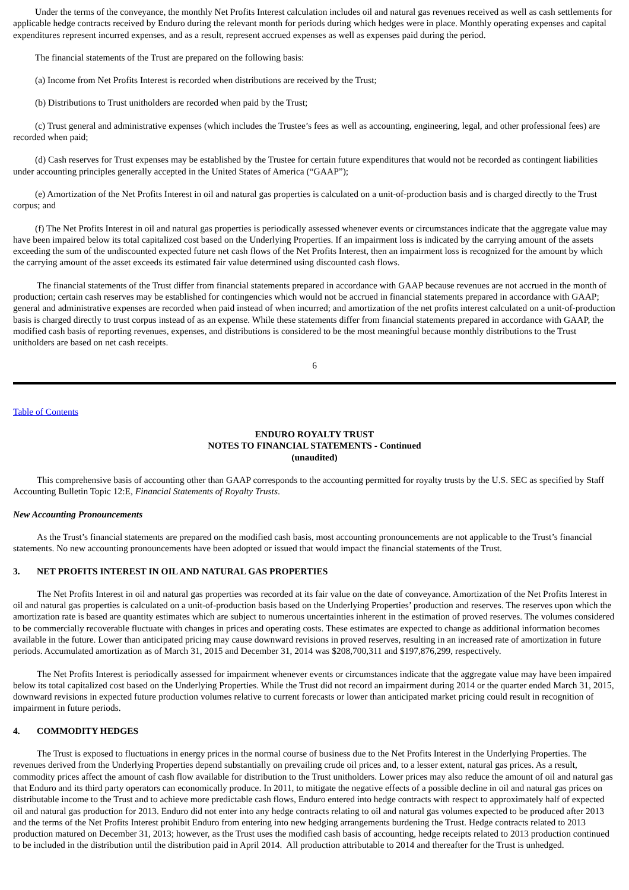Under the terms of the conveyance, the monthly Net Profits Interest calculation includes oil and natural gas revenues received as well as cash settlements for applicable hedge contracts received by Enduro during the relevant month for periods during which hedges were in place. Monthly operating expenses and capital expenditures represent incurred expenses, and as a result, represent accrued expenses as well as expenses paid during the period.
The financial statements of the Trust are prepared on the following basis:
(a) Income from Net Profits Interest is recorded when distributions are received by the Trust;
(b) Distributions to Trust unitholders are recorded when paid by the Trust;
(c) Trust general and administrative expenses (which includes the Trustee’s fees as well as accounting, engineering, legal, and other professional fees) are recorded when paid;
(d) Cash reserves for Trust expenses may be established by the Trustee for certain future expenditures that would not be recorded as contingent liabilities under accounting principles generally accepted in the United States of America (“GAAP”);
(e) Amortization of the Net Profits Interest in oil and natural gas properties is calculated on a unit-of-production basis and is charged directly to the Trust corpus; and
(f) The Net Profits Interest in oil and natural gas properties is periodically assessed whenever events or circumstances indicate that the aggregate value may have been impaired below its total capitalized cost based on the Underlying Properties. If an impairment loss is indicated by the carrying amount of the assets exceeding the sum of the undiscounted expected future net cash flows of the Net Profits Interest, then an impairment loss is recognized for the amount by which the carrying amount of the asset exceeds its estimated fair value determined using discounted cash flows.
The financial statements of the Trust differ from financial statements prepared in accordance with GAAP because revenues are not accrued in the month of production; certain cash reserves may be established for contingencies which would not be accrued in financial statements prepared in accordance with GAAP; general and administrative expenses are recorded when paid instead of when incurred; and amortization of the net profits interest calculated on a unit-of-production basis is charged directly to trust corpus instead of as an expense. While these statements differ from financial statements prepared in accordance with GAAP, the modified cash basis of reporting revenues, expenses, and distributions is considered to be the most meaningful because monthly distributions to the Trust unitholders are based on net cash receipts.
6
Table of Contents
ENDURO ROYALTY TRUST
NOTES TO FINANCIAL STATEMENTS - Continued
(unaudited)
This comprehensive basis of accounting other than GAAP corresponds to the accounting permitted for royalty trusts by the U.S. SEC as specified by Staff Accounting Bulletin Topic 12:E, Financial Statements of Royalty Trusts.
New Accounting Pronouncements
As the Trust’s financial statements are prepared on the modified cash basis, most accounting pronouncements are not applicable to the Trust’s financial statements. No new accounting pronouncements have been adopted or issued that would impact the financial statements of the Trust.
3. NET PROFITS INTEREST IN OIL AND NATURAL GAS PROPERTIES
The Net Profits Interest in oil and natural gas properties was recorded at its fair value on the date of conveyance. Amortization of the Net Profits Interest in oil and natural gas properties is calculated on a unit-of-production basis based on the Underlying Properties’ production and reserves. The reserves upon which the amortization rate is based are quantity estimates which are subject to numerous uncertainties inherent in the estimation of proved reserves. The volumes considered to be commercially recoverable fluctuate with changes in prices and operating costs. These estimates are expected to change as additional information becomes available in the future. Lower than anticipated pricing may cause downward revisions in proved reserves, resulting in an increased rate of amortization in future periods. Accumulated amortization as of March 31, 2015 and December 31, 2014 was $208,700,311 and $197,876,299, respectively.
The Net Profits Interest is periodically assessed for impairment whenever events or circumstances indicate that the aggregate value may have been impaired below its total capitalized cost based on the Underlying Properties. While the Trust did not record an impairment during 2014 or the quarter ended March 31, 2015, downward revisions in expected future production volumes relative to current forecasts or lower than anticipated market pricing could result in recognition of impairment in future periods.
4. COMMODITY HEDGES
The Trust is exposed to fluctuations in energy prices in the normal course of business due to the Net Profits Interest in the Underlying Properties. The revenues derived from the Underlying Properties depend substantially on prevailing crude oil prices and, to a lesser extent, natural gas prices. As a result, commodity prices affect the amount of cash flow available for distribution to the Trust unitholders. Lower prices may also reduce the amount of oil and natural gas that Enduro and its third party operators can economically produce. In 2011, to mitigate the negative effects of a possible decline in oil and natural gas prices on distributable income to the Trust and to achieve more predictable cash flows, Enduro entered into hedge contracts with respect to approximately half of expected oil and natural gas production for 2013. Enduro did not enter into any hedge contracts relating to oil and natural gas volumes expected to be produced after 2013 and the terms of the Net Profits Interest prohibit Enduro from entering into new hedging arrangements burdening the Trust. Hedge contracts related to 2013 production matured on December 31, 2013; however, as the Trust uses the modified cash basis of accounting, hedge receipts related to 2013 production continued to be included in the distribution until the distribution paid in April 2014. All production attributable to 2014 and thereafter for the Trust is unhedged.